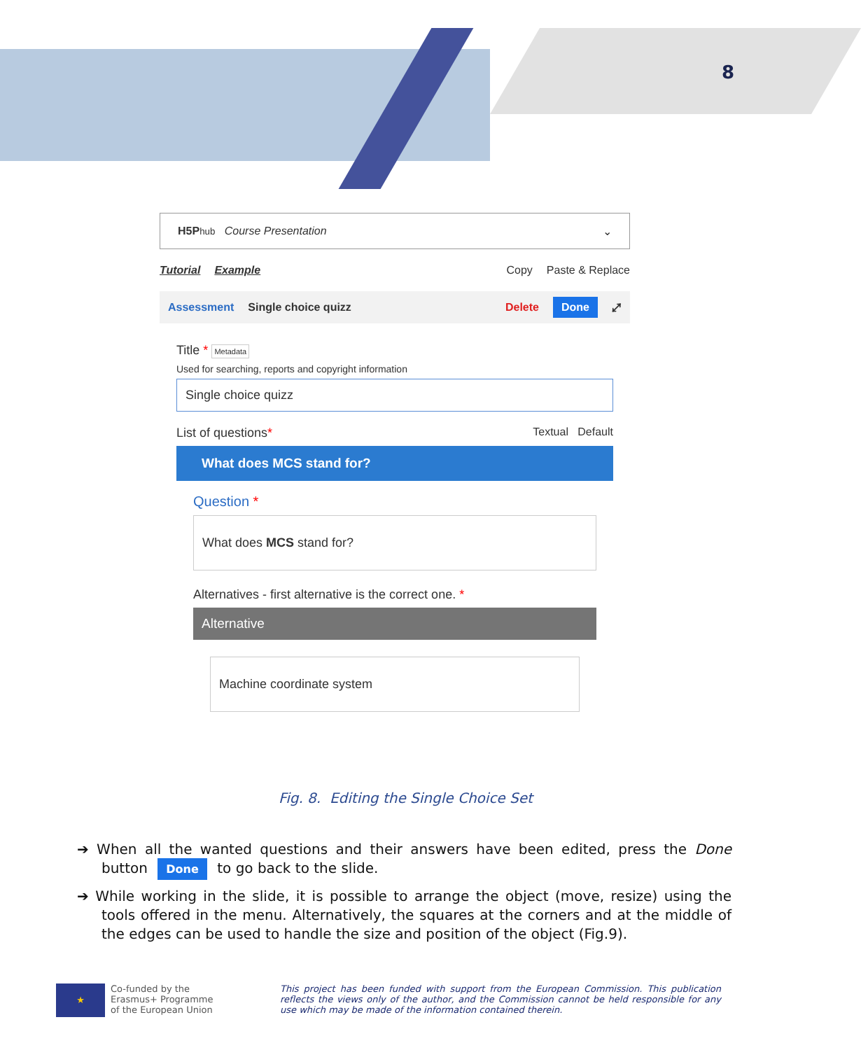8
H5P hub Course Presentation ⌄
Tutorial Example Copy Paste & Replace
Assessment Single choice quizz Delete Done ⤢
Title * Metadata
Used for searching, reports and copyright information
Single choice quizz
List of questions * Textual Default
What does MCS stand for?
Question *
What does MCS stand for?
Alternatives - first alternative is the correct one. *
Alternative
Machine coordinate system
Fig. 8. Editing the Single Choice Set
➔ When all the wanted questions and their answers have been edited, press the Done button Done to go back to the slide.
➔ While working in the slide, it is possible to arrange the object (move, resize) using the tools offered in the menu. Alternatively, the squares at the corners and at the middle of the edges can be used to handle the size and position of the object (Fig.9).
★
Co-funded by the
Erasmus+ Programme
of the European Union
This project has been funded with support from the European Commission. This publication reflects the views only of the author, and the Commission cannot be held responsible for any use which may be made of the information contained therein.